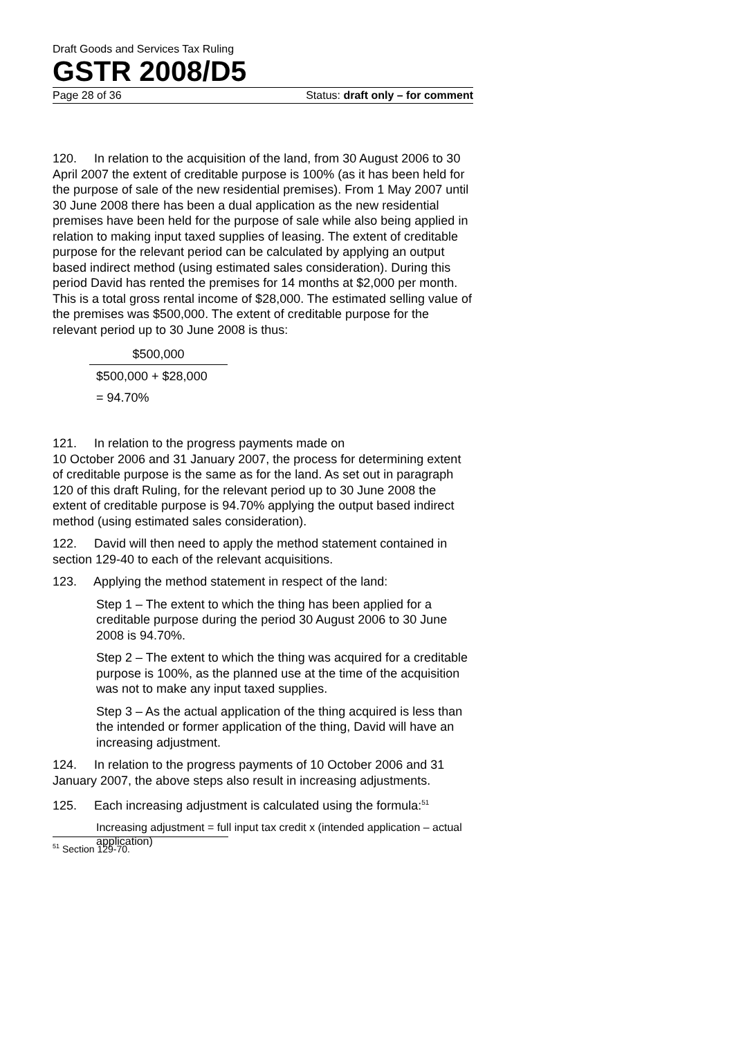Draft Goods and Services Tax Ruling
GSTR 2008/D5
Page 28 of 36 Status: draft only – for comment
120. In relation to the acquisition of the land, from 30 August 2006 to 30 April 2007 the extent of creditable purpose is 100% (as it has been held for the purpose of sale of the new residential premises). From 1 May 2007 until 30 June 2008 there has been a dual application as the new residential premises have been held for the purpose of sale while also being applied in relation to making input taxed supplies of leasing. The extent of creditable purpose for the relevant period can be calculated by applying an output based indirect method (using estimated sales consideration). During this period David has rented the premises for 14 months at $2,000 per month. This is a total gross rental income of $28,000. The estimated selling value of the premises was $500,000. The extent of creditable purpose for the relevant period up to 30 June 2008 is thus:
$500,000
$500,000 + $28,000
= 94.70%
121. In relation to the progress payments made on
10 October 2006 and 31 January 2007, the process for determining extent of creditable purpose is the same as for the land. As set out in paragraph 120 of this draft Ruling, for the relevant period up to 30 June 2008 the extent of creditable purpose is 94.70% applying the output based indirect method (using estimated sales consideration).
122. David will then need to apply the method statement contained in section 129-40 to each of the relevant acquisitions.
123. Applying the method statement in respect of the land:
Step 1 – The extent to which the thing has been applied for a creditable purpose during the period 30 August 2006 to 30 June 2008 is 94.70%.
Step 2 – The extent to which the thing was acquired for a creditable purpose is 100%, as the planned use at the time of the acquisition was not to make any input taxed supplies.
Step 3 – As the actual application of the thing acquired is less than the intended or former application of the thing, David will have an increasing adjustment.
124. In relation to the progress payments of 10 October 2006 and 31 January 2007, the above steps also result in increasing adjustments.
125. Each increasing adjustment is calculated using the formula:<sup>51</sup>
Increasing adjustment = full input tax credit x (intended application – actual application)
<sup>51</sup> Section 129-70.